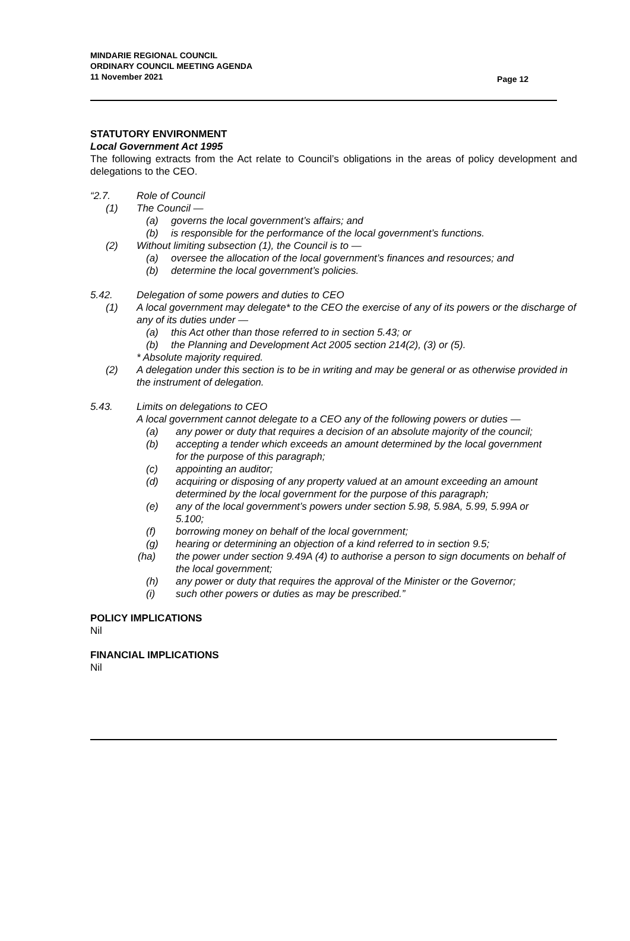MINDARIE REGIONAL COUNCIL
ORDINARY COUNCIL MEETING AGENDA
11 November 2021
Page 12
STATUTORY ENVIRONMENT
Local Government Act 1995
The following extracts from the Act relate to Council’s obligations in the areas of policy development and delegations to the CEO.
“2.7. Role of Council
(1) The Council —
(a) governs the local government’s affairs; and
(b) is responsible for the performance of the local government’s functions.
(2) Without limiting subsection (1), the Council is to —
(a) oversee the allocation of the local government’s finances and resources; and
(b) determine the local government’s policies.
5.42. Delegation of some powers and duties to CEO
(1) A local government may delegate* to the CEO the exercise of any of its powers or the discharge of any of its duties under —
(a) this Act other than those referred to in section 5.43; or
(b) the Planning and Development Act 2005 section 214(2), (3) or (5).
* Absolute majority required.
(2) A delegation under this section is to be in writing and may be general or as otherwise provided in the instrument of delegation.
5.43. Limits on delegations to CEO
A local government cannot delegate to a CEO any of the following powers or duties —
(a) any power or duty that requires a decision of an absolute majority of the council;
(b) accepting a tender which exceeds an amount determined by the local government for the purpose of this paragraph;
(c) appointing an auditor;
(d) acquiring or disposing of any property valued at an amount exceeding an amount determined by the local government for the purpose of this paragraph;
(e) any of the local government’s powers under section 5.98, 5.98A, 5.99, 5.99A or 5.100;
(f) borrowing money on behalf of the local government;
(g) hearing or determining an objection of a kind referred to in section 9.5;
(ha) the power under section 9.49A (4) to authorise a person to sign documents on behalf of the local government;
(h) any power or duty that requires the approval of the Minister or the Governor;
(i) such other powers or duties as may be prescribed.”
POLICY IMPLICATIONS
Nil
FINANCIAL IMPLICATIONS
Nil